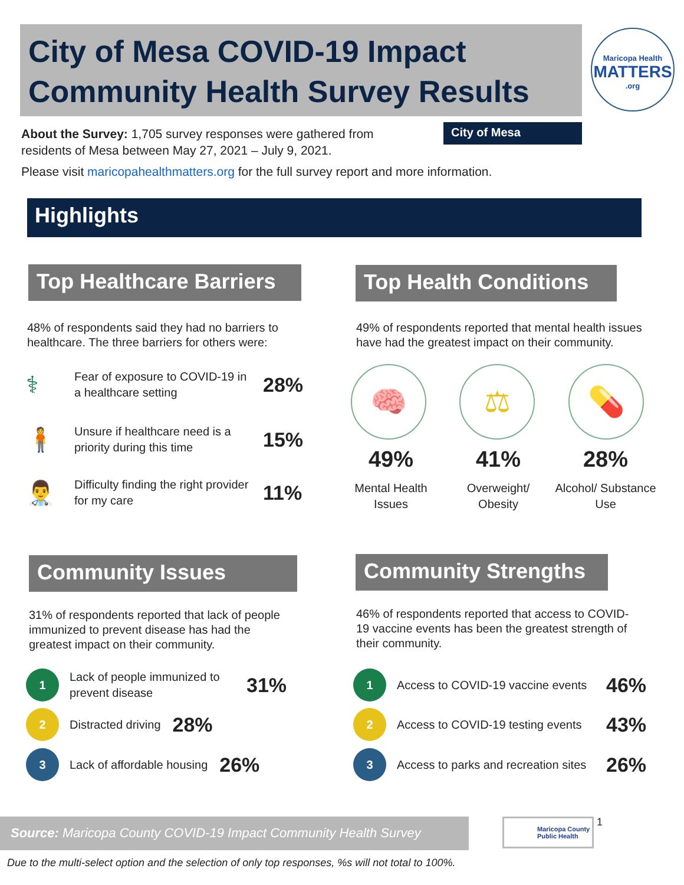City of Mesa COVID-19 Impact Community Health Survey Results
Maricopa Health
MATTERS.org
About the Survey: 1,705 survey responses were gathered from residents of Mesa between May 27, 2021 – July 9, 2021.
City of Mesa
Please visit maricopahealthmatters.org for the full survey report and more information.
Highlights
Top Healthcare Barriers
48% of respondents said they had no barriers to healthcare. The three barriers for others were:
⚕ Fear of exposure to COVID-19 in a healthcare setting 28%
🧍 Unsure if healthcare need is a priority during this time 15%
👨‍⚕️ Difficulty finding the right provider for my care 11%
Top Health Conditions
49% of respondents reported that mental health issues have had the greatest impact on their community.
🧠 ⚖ 💊
49%
Mental Health Issues
41%
Overweight/ Obesity
28%
Alcohol/ Substance Use
Community Issues
31% of respondents reported that lack of people immunized to prevent disease has had the greatest impact on their community.
1 Lack of people immunized to prevent disease 31%
2 Distracted driving 28%
3 Lack of affordable housing 26%
Community Strengths
46% of respondents reported that access to COVID-19 vaccine events has been the greatest strength of their community.
1 Access to COVID-19 vaccine events 46%
2 Access to COVID-19 testing events 43%
3 Access to parks and recreation sites 26%
Source: Maricopa County COVID-19 Impact Community Health Survey
Maricopa County Public Health
1
Due to the multi-select option and the selection of only top responses, %s will not total to 100%.